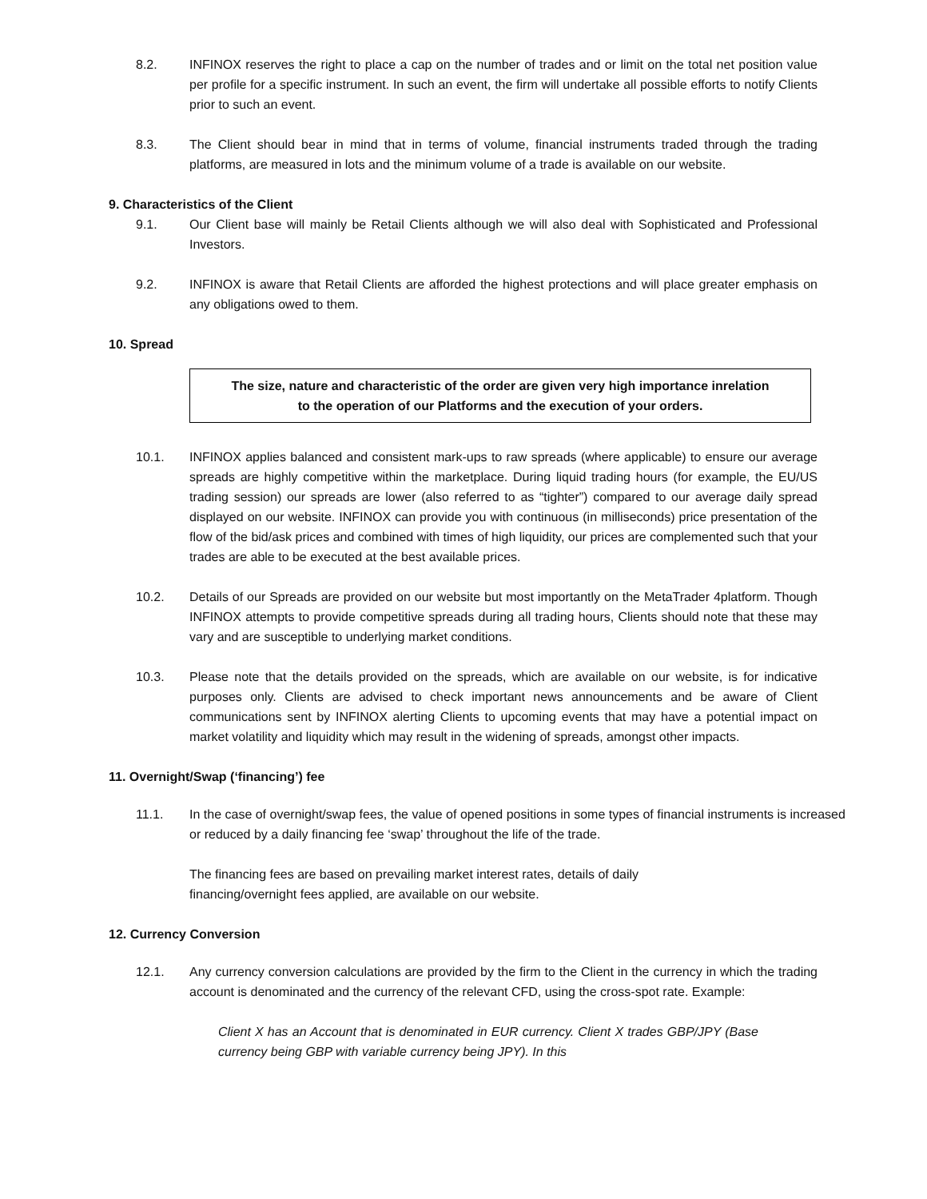8.2. INFINOX reserves the right to place a cap on the number of trades and or limit on the total net position value per profile for a specific instrument. In such an event, the firm will undertake all possible efforts to notify Clients prior to such an event.
8.3. The Client should bear in mind that in terms of volume, financial instruments traded through the trading platforms, are measured in lots and the minimum volume of a trade is available on our website.
9. Characteristics of the Client
9.1. Our Client base will mainly be Retail Clients although we will also deal with Sophisticated and Professional Investors.
9.2. INFINOX is aware that Retail Clients are afforded the highest protections and will place greater emphasis on any obligations owed to them.
10. Spread
The size, nature and characteristic of the order are given very high importance inrelation
to the operation of our Platforms and the execution of your orders.
10.1. INFINOX applies balanced and consistent mark-ups to raw spreads (where applicable) to ensure our average spreads are highly competitive within the marketplace. During liquid trading hours (for example, the EU/US trading session) our spreads are lower (also referred to as “tighter”) compared to our average daily spread displayed on our website. INFINOX can provide you with continuous (in milliseconds) price presentation of the flow of the bid/ask prices and combined with times of high liquidity, our prices are complemented such that your trades are able to be executed at the best available prices.
10.2. Details of our Spreads are provided on our website but most importantly on the MetaTrader 4platform. Though INFINOX attempts to provide competitive spreads during all trading hours, Clients should note that these may vary and are susceptible to underlying market conditions.
10.3. Please note that the details provided on the spreads, which are available on our website, is for indicative purposes only. Clients are advised to check important news announcements and be aware of Client communications sent by INFINOX alerting Clients to upcoming events that may have a potential impact on market volatility and liquidity which may result in the widening of spreads, amongst other impacts.
11. Overnight/Swap (‘financing’) fee
11.1. In the case of overnight/swap fees, the value of opened positions in some types of financial instruments is increased or reduced by a daily financing fee ‘swap’ throughout the life of the trade.
The financing fees are based on prevailing market interest rates, details of daily financing/overnight fees applied, are available on our website.
12. Currency Conversion
12.1. Any currency conversion calculations are provided by the firm to the Client in the currency in which the trading account is denominated and the currency of the relevant CFD, using the cross-spot rate. Example:
Client X has an Account that is denominated in EUR currency. Client X trades GBP/JPY (Base currency being GBP with variable currency being JPY). In this